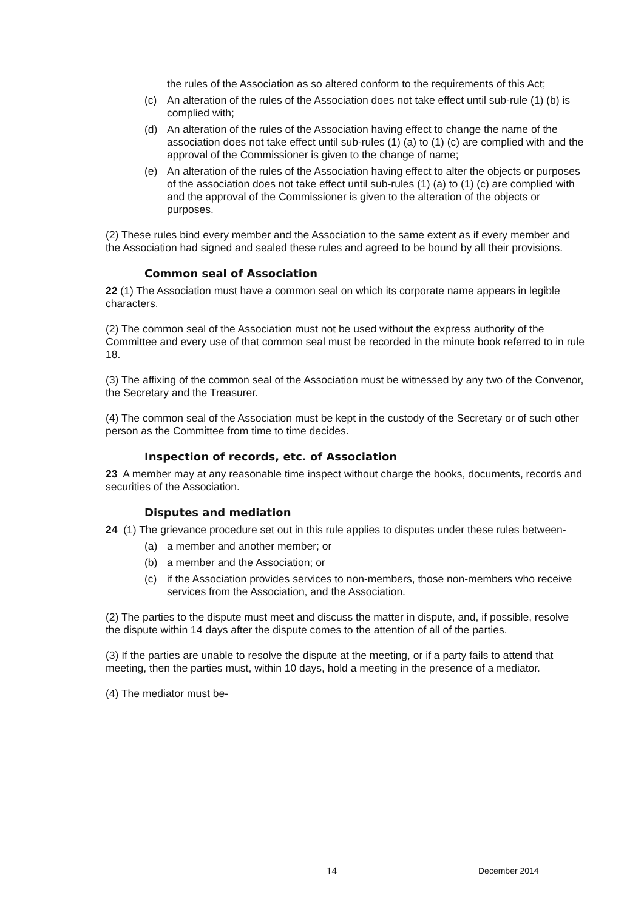the rules of the Association as so altered conform to the requirements of this Act;
(c) An alteration of the rules of the Association does not take effect until sub-rule (1) (b) is complied with;
(d) An alteration of the rules of the Association having effect to change the name of the association does not take effect until sub-rules (1) (a) to (1) (c) are complied with and the approval of the Commissioner is given to the change of name;
(e) An alteration of the rules of the Association having effect to alter the objects or purposes of the association does not take effect until sub-rules (1) (a) to (1) (c) are complied with and the approval of the Commissioner is given to the alteration of the objects or purposes.
(2) These rules bind every member and the Association to the same extent as if every member and the Association had signed and sealed these rules and agreed to be bound by all their provisions.
Common seal of Association
22 (1) The Association must have a common seal on which its corporate name appears in legible characters.
(2) The common seal of the Association must not be used without the express authority of the Committee and every use of that common seal must be recorded in the minute book referred to in rule 18.
(3) The affixing of the common seal of the Association must be witnessed by any two of the Convenor, the Secretary and the Treasurer.
(4) The common seal of the Association must be kept in the custody of the Secretary or of such other person as the Committee from time to time decides.
Inspection of records, etc. of Association
23 A member may at any reasonable time inspect without charge the books, documents, records and securities of the Association.
Disputes and mediation
24 (1) The grievance procedure set out in this rule applies to disputes under these rules between-
(a) a member and another member; or
(b) a member and the Association; or
(c) if the Association provides services to non-members, those non-members who receive services from the Association, and the Association.
(2) The parties to the dispute must meet and discuss the matter in dispute, and, if possible, resolve the dispute within 14 days after the dispute comes to the attention of all of the parties.
(3) If the parties are unable to resolve the dispute at the meeting, or if a party fails to attend that meeting, then the parties must, within 10 days, hold a meeting in the presence of a mediator.
(4) The mediator must be-
14 December 2014